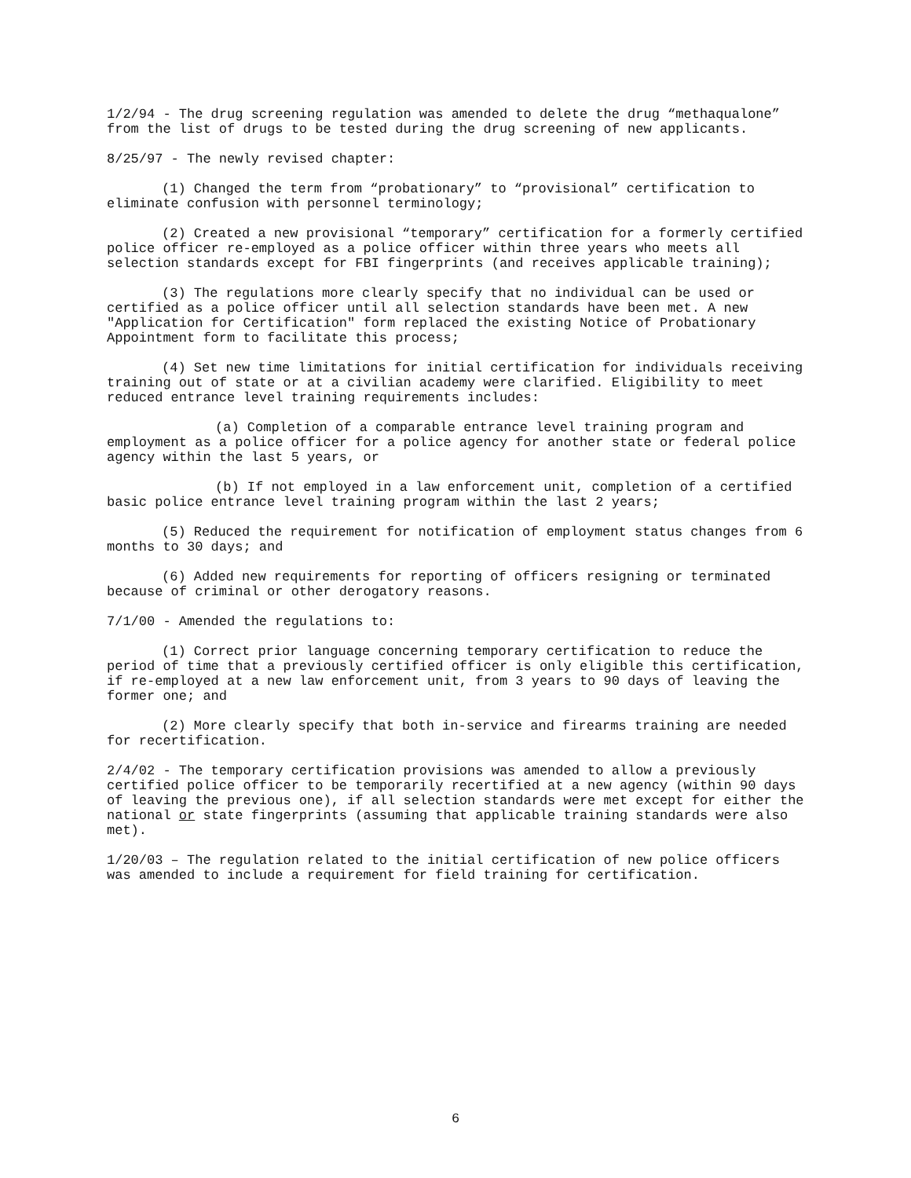1/2/94 - The drug screening regulation was amended to delete the drug “methaqualone” from the list of drugs to be tested during the drug screening of new applicants.
8/25/97 - The newly revised chapter:
(1) Changed the term from “probationary” to “provisional” certification to eliminate confusion with personnel terminology;
(2) Created a new provisional “temporary” certification for a formerly certified police officer re-employed as a police officer within three years who meets all selection standards except for FBI fingerprints (and receives applicable training);
(3) The regulations more clearly specify that no individual can be used or certified as a police officer until all selection standards have been met. A new "Application for Certification" form replaced the existing Notice of Probationary Appointment form to facilitate this process;
(4) Set new time limitations for initial certification for individuals receiving training out of state or at a civilian academy were clarified. Eligibility to meet reduced entrance level training requirements includes:
(a) Completion of a comparable entrance level training program and employment as a police officer for a police agency for another state or federal police agency within the last 5 years, or
(b) If not employed in a law enforcement unit, completion of a certified basic police entrance level training program within the last 2 years;
(5) Reduced the requirement for notification of employment status changes from 6 months to 30 days; and
(6) Added new requirements for reporting of officers resigning or terminated because of criminal or other derogatory reasons.
7/1/00 - Amended the regulations to:
(1) Correct prior language concerning temporary certification to reduce the period of time that a previously certified officer is only eligible this certification, if re-employed at a new law enforcement unit, from 3 years to 90 days of leaving the former one; and
(2) More clearly specify that both in-service and firearms training are needed for recertification.
2/4/02 - The temporary certification provisions was amended to allow a previously certified police officer to be temporarily recertified at a new agency (within 90 days of leaving the previous one), if all selection standards were met except for either the national or state fingerprints (assuming that applicable training standards were also met).
1/20/03 – The regulation related to the initial certification of new police officers was amended to include a requirement for field training for certification.
6